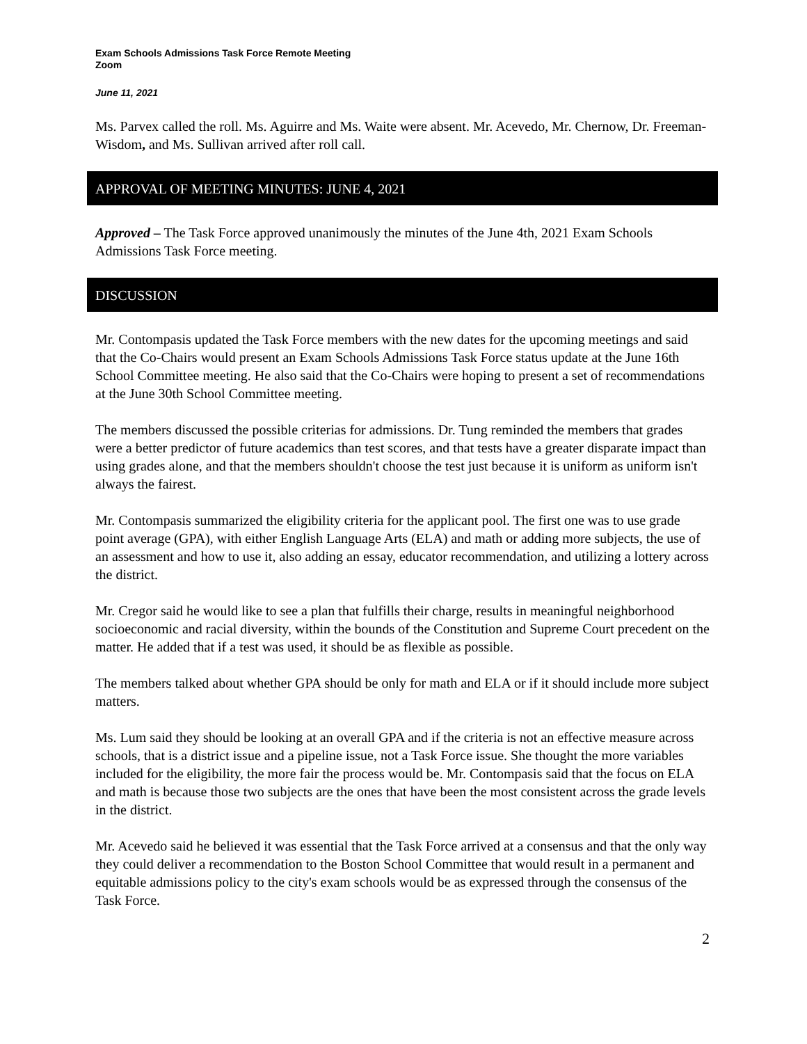Exam Schools Admissions Task Force Remote Meeting
Zoom
June 11, 2021
Ms. Parvex called the roll. Ms. Aguirre and Ms. Waite were absent. Mr. Acevedo, Mr. Chernow, Dr. Freeman-Wisdom, and Ms. Sullivan arrived after roll call.
APPROVAL OF MEETING MINUTES: JUNE 4, 2021
Approved – The Task Force approved unanimously the minutes of the June 4th, 2021 Exam Schools Admissions Task Force meeting.
DISCUSSION
Mr. Contompasis updated the Task Force members with the new dates for the upcoming meetings and said that the Co-Chairs would present an Exam Schools Admissions Task Force status update at the June 16th School Committee meeting. He also said that the Co-Chairs were hoping to present a set of recommendations at the June 30th School Committee meeting.
The members discussed the possible criterias for admissions. Dr. Tung reminded the members that grades were a better predictor of future academics than test scores, and that tests have a greater disparate impact than using grades alone, and that the members shouldn't choose the test just because it is uniform as uniform isn't always the fairest.
Mr. Contompasis summarized the eligibility criteria for the applicant pool. The first one was to use grade point average (GPA), with either English Language Arts (ELA) and math or adding more subjects, the use of an assessment and how to use it, also adding an essay, educator recommendation, and utilizing a lottery across the district.
Mr. Cregor said he would like to see a plan that fulfills their charge, results in meaningful neighborhood socioeconomic and racial diversity, within the bounds of the Constitution and Supreme Court precedent on the matter. He added that if a test was used, it should be as flexible as possible.
The members talked about whether GPA should be only for math and ELA or if it should include more subject matters.
Ms. Lum said they should be looking at an overall GPA and if the criteria is not an effective measure across schools, that is a district issue and a pipeline issue, not a Task Force issue. She thought the more variables included for the eligibility, the more fair the process would be. Mr. Contompasis said that the focus on ELA and math is because those two subjects are the ones that have been the most consistent across the grade levels in the district.
Mr. Acevedo said he believed it was essential that the Task Force arrived at a consensus and that the only way they could deliver a recommendation to the Boston School Committee that would result in a permanent and equitable admissions policy to the city's exam schools would be as expressed through the consensus of the Task Force.
2